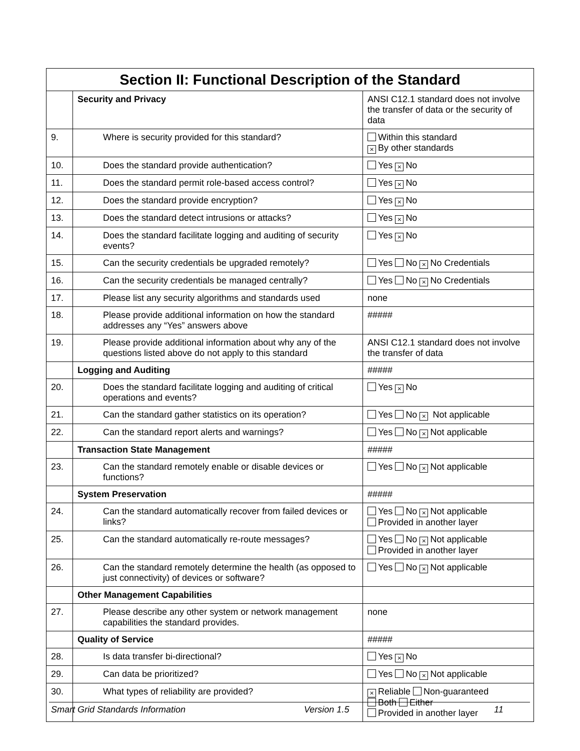| Section II: Functional Description of the Standard | | |
| --- | --- | --- |
| | Security and Privacy | ANSI C12.1 standard does not involve the transfer of data or the security of data |
| 9. | Where is security provided for this standard? | Within this standard × By other standards |
| 10. | Does the standard provide authentication? | Yes × No |
| 11. | Does the standard permit role-based access control? | Yes × No |
| 12. | Does the standard provide encryption? | Yes × No |
| 13. | Does the standard detect intrusions or attacks? | Yes × No |
| 14. | Does the standard facilitate logging and auditing of security events? | Yes × No |
| 15. | Can the security credentials be upgraded remotely? | Yes No × No Credentials |
| 16. | Can the security credentials be managed centrally? | Yes No × No Credentials |
| 17. | Please list any security algorithms and standards used | none |
| 18. | Please provide additional information on how the standard addresses any “Yes” answers above | ##### |
| 19. | Please provide additional information about why any of the questions listed above do not apply to this standard | ANSI C12.1 standard does not involve the transfer of data |
| | Logging and Auditing | ##### |
| 20. | Does the standard facilitate logging and auditing of critical operations and events? | Yes × No |
| 21. | Can the standard gather statistics on its operation? | Yes No × Not applicable |
| 22. | Can the standard report alerts and warnings? | Yes No × Not applicable |
| | Transaction State Management | ##### |
| 23. | Can the standard remotely enable or disable devices or functions? | Yes No × Not applicable |
| | System Preservation | ##### |
| 24. | Can the standard automatically recover from failed devices or links? | Yes No × Not applicable Provided in another layer |
| 25. | Can the standard automatically re-route messages? | Yes No × Not applicable Provided in another layer |
| 26. | Can the standard remotely determine the health (as opposed to just connectivity) of devices or software? | Yes No × Not applicable |
| | Other Management Capabilities | |
| 27. | Please describe any other system or network management capabilities the standard provides. | none |
| | Quality of Service | ##### |
| 28. | Is data transfer bi-directional? | Yes × No |
| 29. | Can data be prioritized? | Yes No × Not applicable |
| 30. | What types of reliability are provided? | × Reliable Non-guaranteed Both Either Provided in another layer |
Smart Grid Standards Information Version 1.5 11